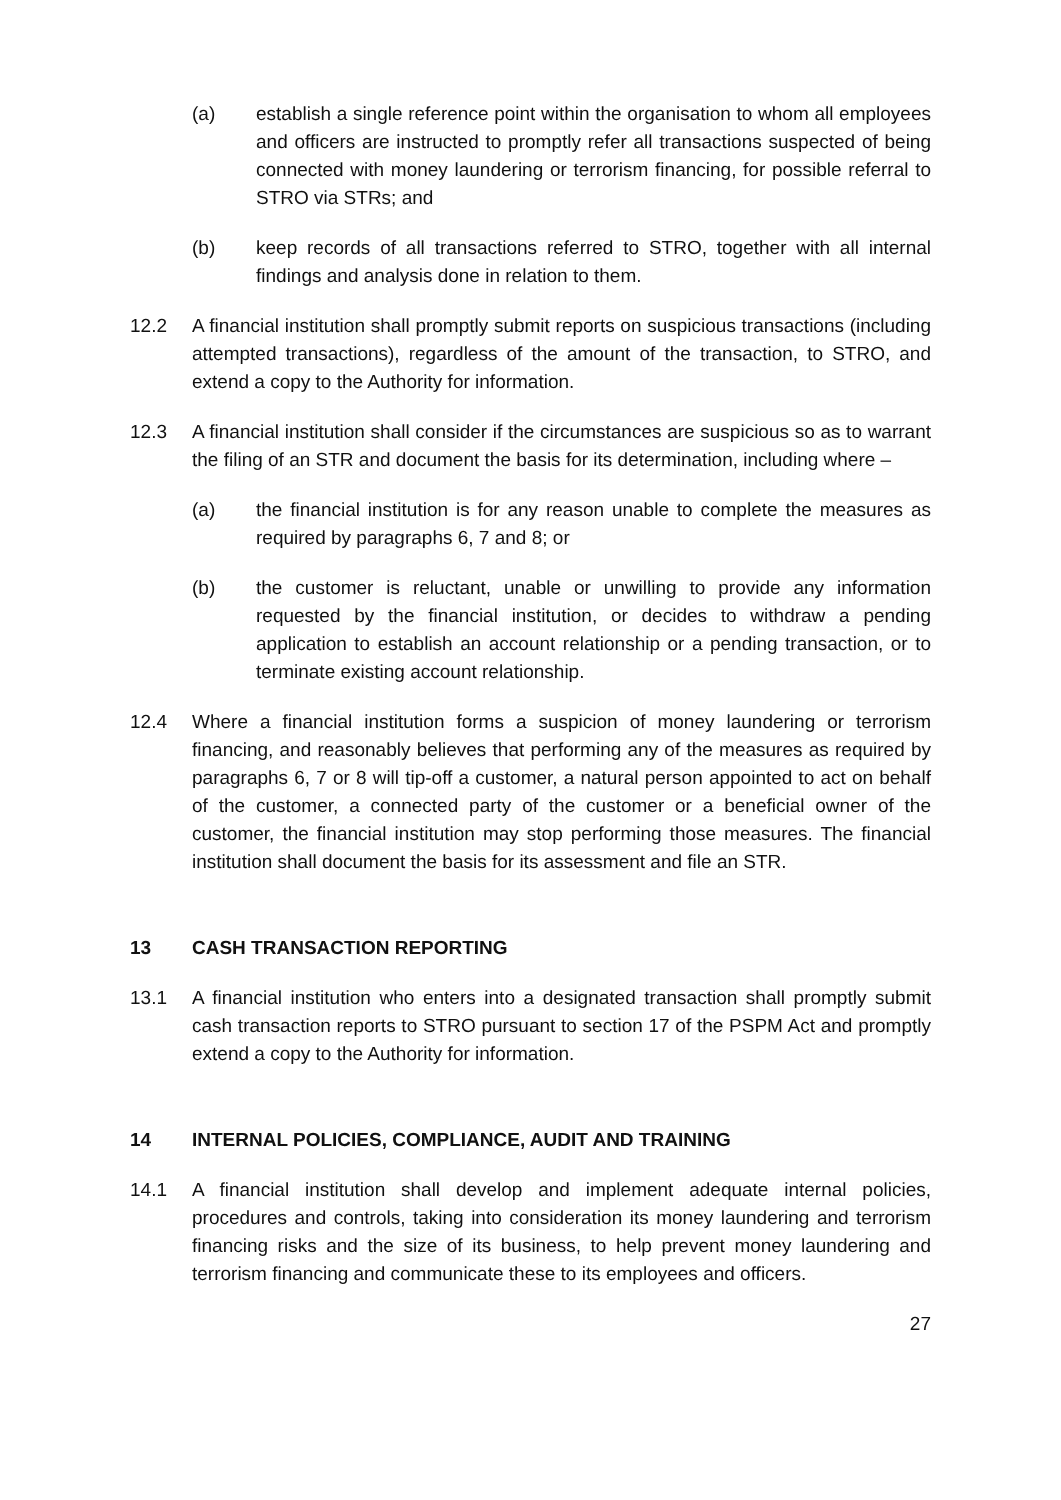(a) establish a single reference point within the organisation to whom all employees and officers are instructed to promptly refer all transactions suspected of being connected with money laundering or terrorism financing, for possible referral to STRO via STRs; and
(b) keep records of all transactions referred to STRO, together with all internal findings and analysis done in relation to them.
12.2 A financial institution shall promptly submit reports on suspicious transactions (including attempted transactions), regardless of the amount of the transaction, to STRO, and extend a copy to the Authority for information.
12.3 A financial institution shall consider if the circumstances are suspicious so as to warrant the filing of an STR and document the basis for its determination, including where –
(a) the financial institution is for any reason unable to complete the measures as required by paragraphs 6, 7 and 8; or
(b) the customer is reluctant, unable or unwilling to provide any information requested by the financial institution, or decides to withdraw a pending application to establish an account relationship or a pending transaction, or to terminate existing account relationship.
12.4 Where a financial institution forms a suspicion of money laundering or terrorism financing, and reasonably believes that performing any of the measures as required by paragraphs 6, 7 or 8 will tip-off a customer, a natural person appointed to act on behalf of the customer, a connected party of the customer or a beneficial owner of the customer, the financial institution may stop performing those measures. The financial institution shall document the basis for its assessment and file an STR.
13 CASH TRANSACTION REPORTING
13.1 A financial institution who enters into a designated transaction shall promptly submit cash transaction reports to STRO pursuant to section 17 of the PSPM Act and promptly extend a copy to the Authority for information.
14 INTERNAL POLICIES, COMPLIANCE, AUDIT AND TRAINING
14.1 A financial institution shall develop and implement adequate internal policies, procedures and controls, taking into consideration its money laundering and terrorism financing risks and the size of its business, to help prevent money laundering and terrorism financing and communicate these to its employees and officers.
27